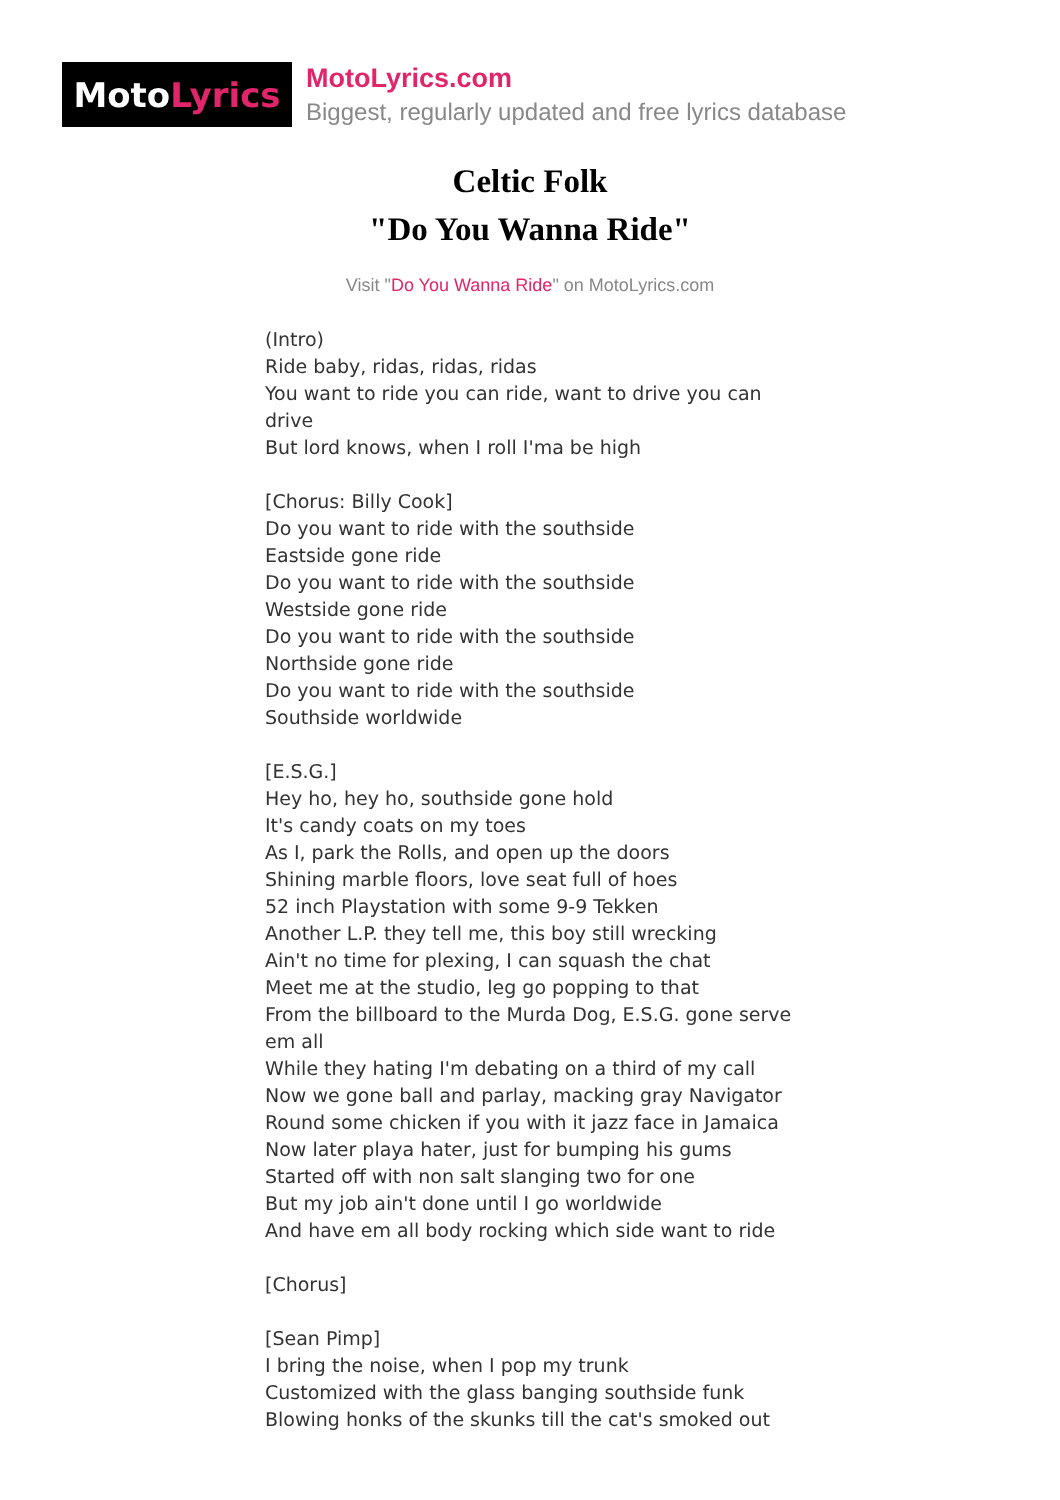Moto Lyrics
MotoLyrics.com
Biggest, regularly updated and free lyrics database
Celtic Folk
"Do You Wanna Ride"
Visit "Do You Wanna Ride" on MotoLyrics.com
(Intro)
Ride baby, ridas, ridas, ridas
You want to ride you can ride, want to drive you can drive
But lord knows, when I roll I'ma be high
[Chorus: Billy Cook]
Do you want to ride with the southside
Eastside gone ride
Do you want to ride with the southside
Westside gone ride
Do you want to ride with the southside
Northside gone ride
Do you want to ride with the southside
Southside worldwide
[E.S.G.]
Hey ho, hey ho, southside gone hold
It's candy coats on my toes
As I, park the Rolls, and open up the doors
Shining marble floors, love seat full of hoes
52 inch Playstation with some 9-9 Tekken
Another L.P. they tell me, this boy still wrecking
Ain't no time for plexing, I can squash the chat
Meet me at the studio, leg go popping to that
From the billboard to the Murda Dog, E.S.G. gone serve em all
While they hating I'm debating on a third of my call
Now we gone ball and parlay, macking gray Navigator
Round some chicken if you with it jazz face in Jamaica
Now later playa hater, just for bumping his gums
Started off with non salt slanging two for one
But my job ain't done until I go worldwide
And have em all body rocking which side want to ride
[Chorus]
[Sean Pimp]
I bring the noise, when I pop my trunk
Customized with the glass banging southside funk
Blowing honks of the skunks till the cat's smoked out